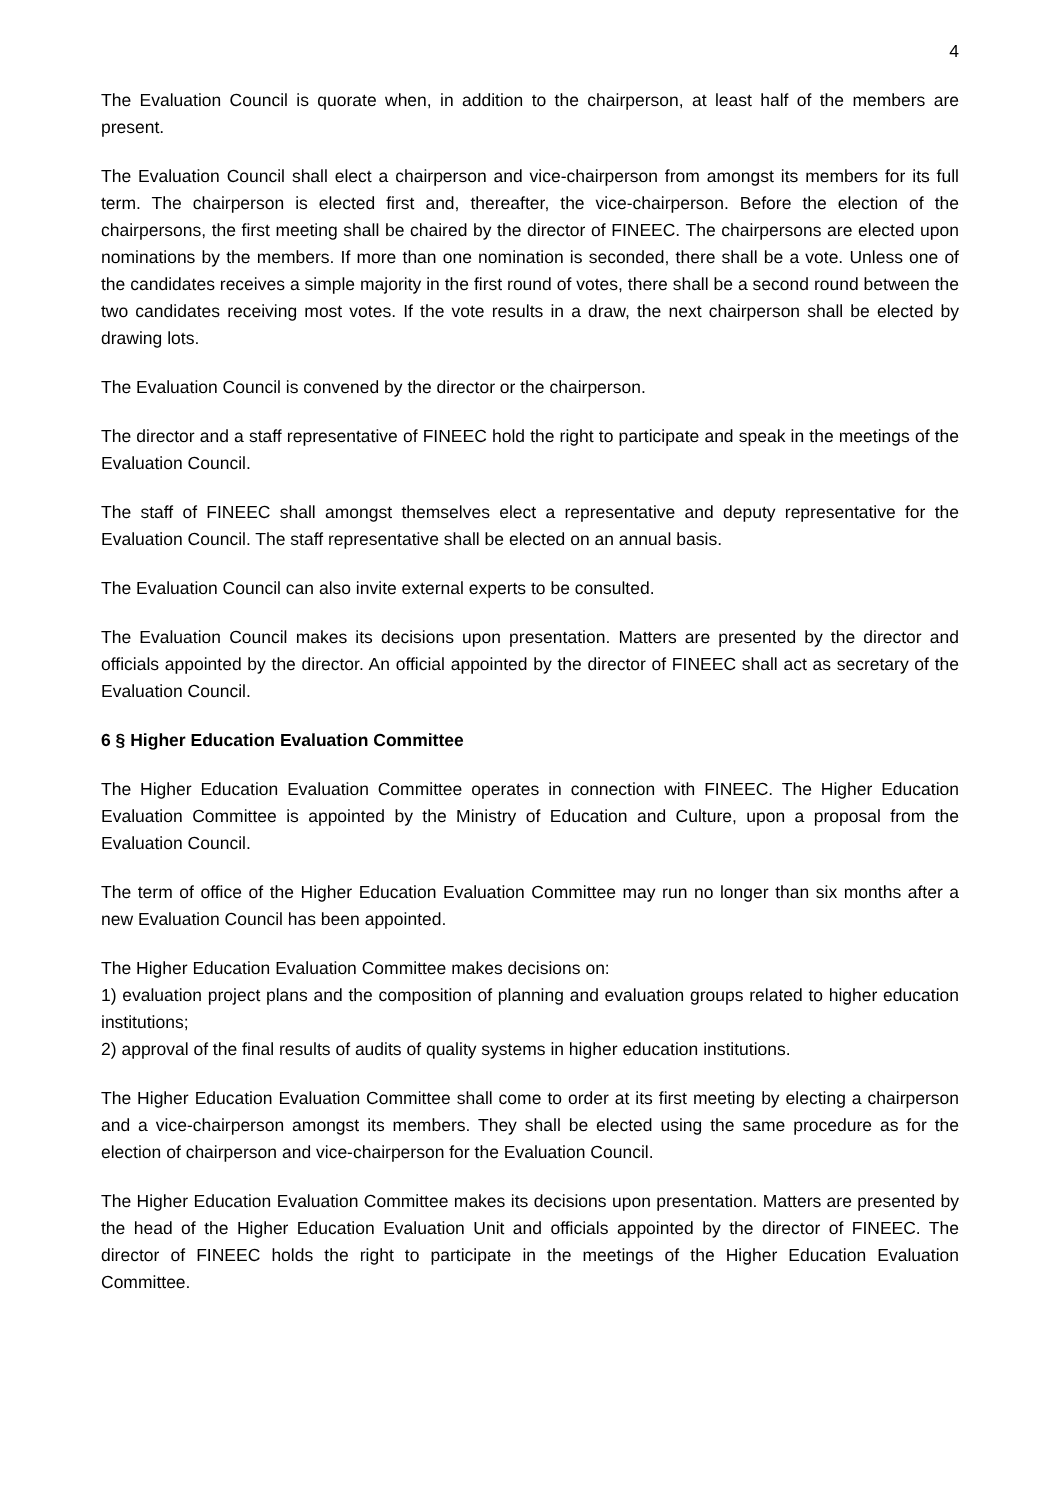4
The Evaluation Council is quorate when, in addition to the chairperson, at least half of the members are present.
The Evaluation Council shall elect a chairperson and vice-chairperson from amongst its members for its full term. The chairperson is elected first and, thereafter, the vice-chairperson. Before the election of the chairpersons, the first meeting shall be chaired by the director of FINEEC. The chairpersons are elected upon nominations by the members. If more than one nomination is seconded, there shall be a vote. Unless one of the candidates receives a simple majority in the first round of votes, there shall be a second round between the two candidates receiving most votes. If the vote results in a draw, the next chairperson shall be elected by drawing lots.
The Evaluation Council is convened by the director or the chairperson.
The director and a staff representative of FINEEC hold the right to participate and speak in the meetings of the Evaluation Council.
The staff of FINEEC shall amongst themselves elect a representative and deputy representative for the Evaluation Council. The staff representative shall be elected on an annual basis.
The Evaluation Council can also invite external experts to be consulted.
The Evaluation Council makes its decisions upon presentation. Matters are presented by the director and officials appointed by the director. An official appointed by the director of FINEEC shall act as secretary of the Evaluation Council.
6 § Higher Education Evaluation Committee
The Higher Education Evaluation Committee operates in connection with FINEEC. The Higher Education Evaluation Committee is appointed by the Ministry of Education and Culture, upon a proposal from the Evaluation Council.
The term of office of the Higher Education Evaluation Committee may run no longer than six months after a new Evaluation Council has been appointed.
The Higher Education Evaluation Committee makes decisions on:
1) evaluation project plans and the composition of planning and evaluation groups related to higher education institutions;
2) approval of the final results of audits of quality systems in higher education institutions.
The Higher Education Evaluation Committee shall come to order at its first meeting by electing a chairperson and a vice-chairperson amongst its members. They shall be elected using the same procedure as for the election of chairperson and vice-chairperson for the Evaluation Council.
The Higher Education Evaluation Committee makes its decisions upon presentation. Matters are presented by the head of the Higher Education Evaluation Unit and officials appointed by the director of FINEEC. The director of FINEEC holds the right to participate in the meetings of the Higher Education Evaluation Committee.